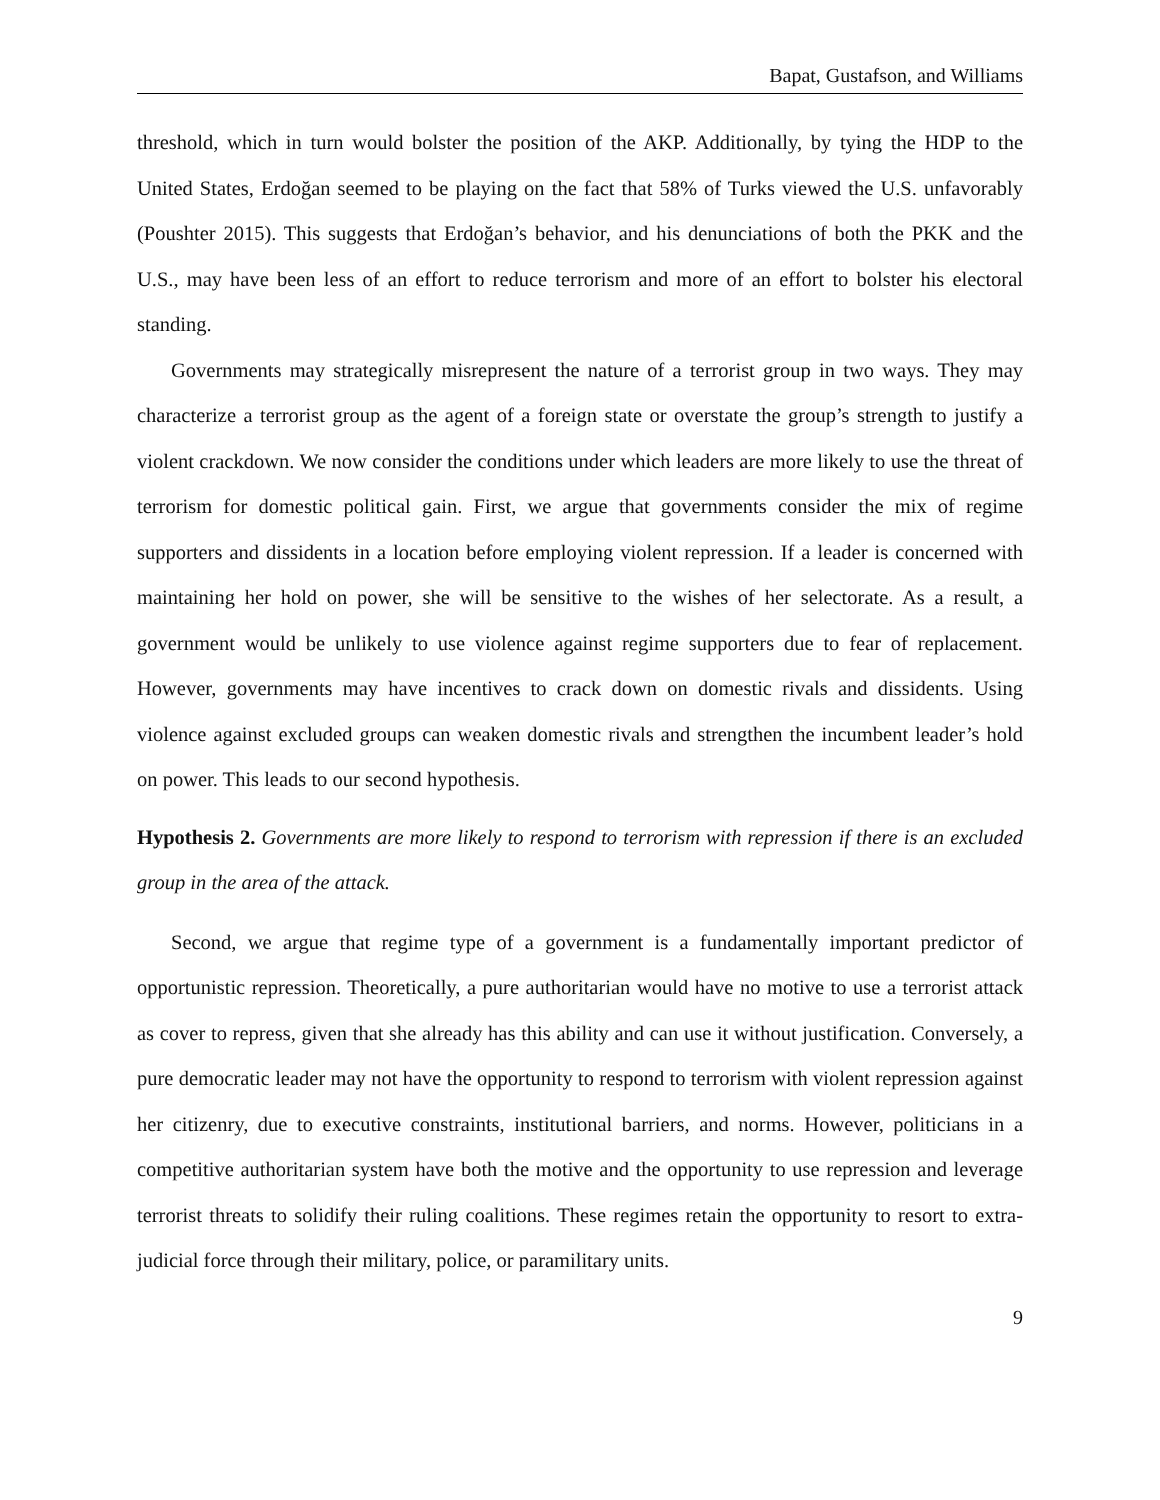Bapat, Gustafson, and Williams
threshold, which in turn would bolster the position of the AKP. Additionally, by tying the HDP to the United States, Erdoğan seemed to be playing on the fact that 58% of Turks viewed the U.S. unfavorably (Poushter 2015). This suggests that Erdoğan’s behavior, and his denunciations of both the PKK and the U.S., may have been less of an effort to reduce terrorism and more of an effort to bolster his electoral standing.
Governments may strategically misrepresent the nature of a terrorist group in two ways. They may characterize a terrorist group as the agent of a foreign state or overstate the group’s strength to justify a violent crackdown. We now consider the conditions under which leaders are more likely to use the threat of terrorism for domestic political gain. First, we argue that governments consider the mix of regime supporters and dissidents in a location before employing violent repression. If a leader is concerned with maintaining her hold on power, she will be sensitive to the wishes of her selectorate. As a result, a government would be unlikely to use violence against regime supporters due to fear of replacement. However, governments may have incentives to crack down on domestic rivals and dissidents. Using violence against excluded groups can weaken domestic rivals and strengthen the incumbent leader’s hold on power. This leads to our second hypothesis.
Hypothesis 2. Governments are more likely to respond to terrorism with repression if there is an excluded group in the area of the attack.
Second, we argue that regime type of a government is a fundamentally important predictor of opportunistic repression. Theoretically, a pure authoritarian would have no motive to use a terrorist attack as cover to repress, given that she already has this ability and can use it without justification. Conversely, a pure democratic leader may not have the opportunity to respond to terrorism with violent repression against her citizenry, due to executive constraints, institutional barriers, and norms. However, politicians in a competitive authoritarian system have both the motive and the opportunity to use repression and leverage terrorist threats to solidify their ruling coalitions. These regimes retain the opportunity to resort to extra-judicial force through their military, police, or paramilitary units.
9